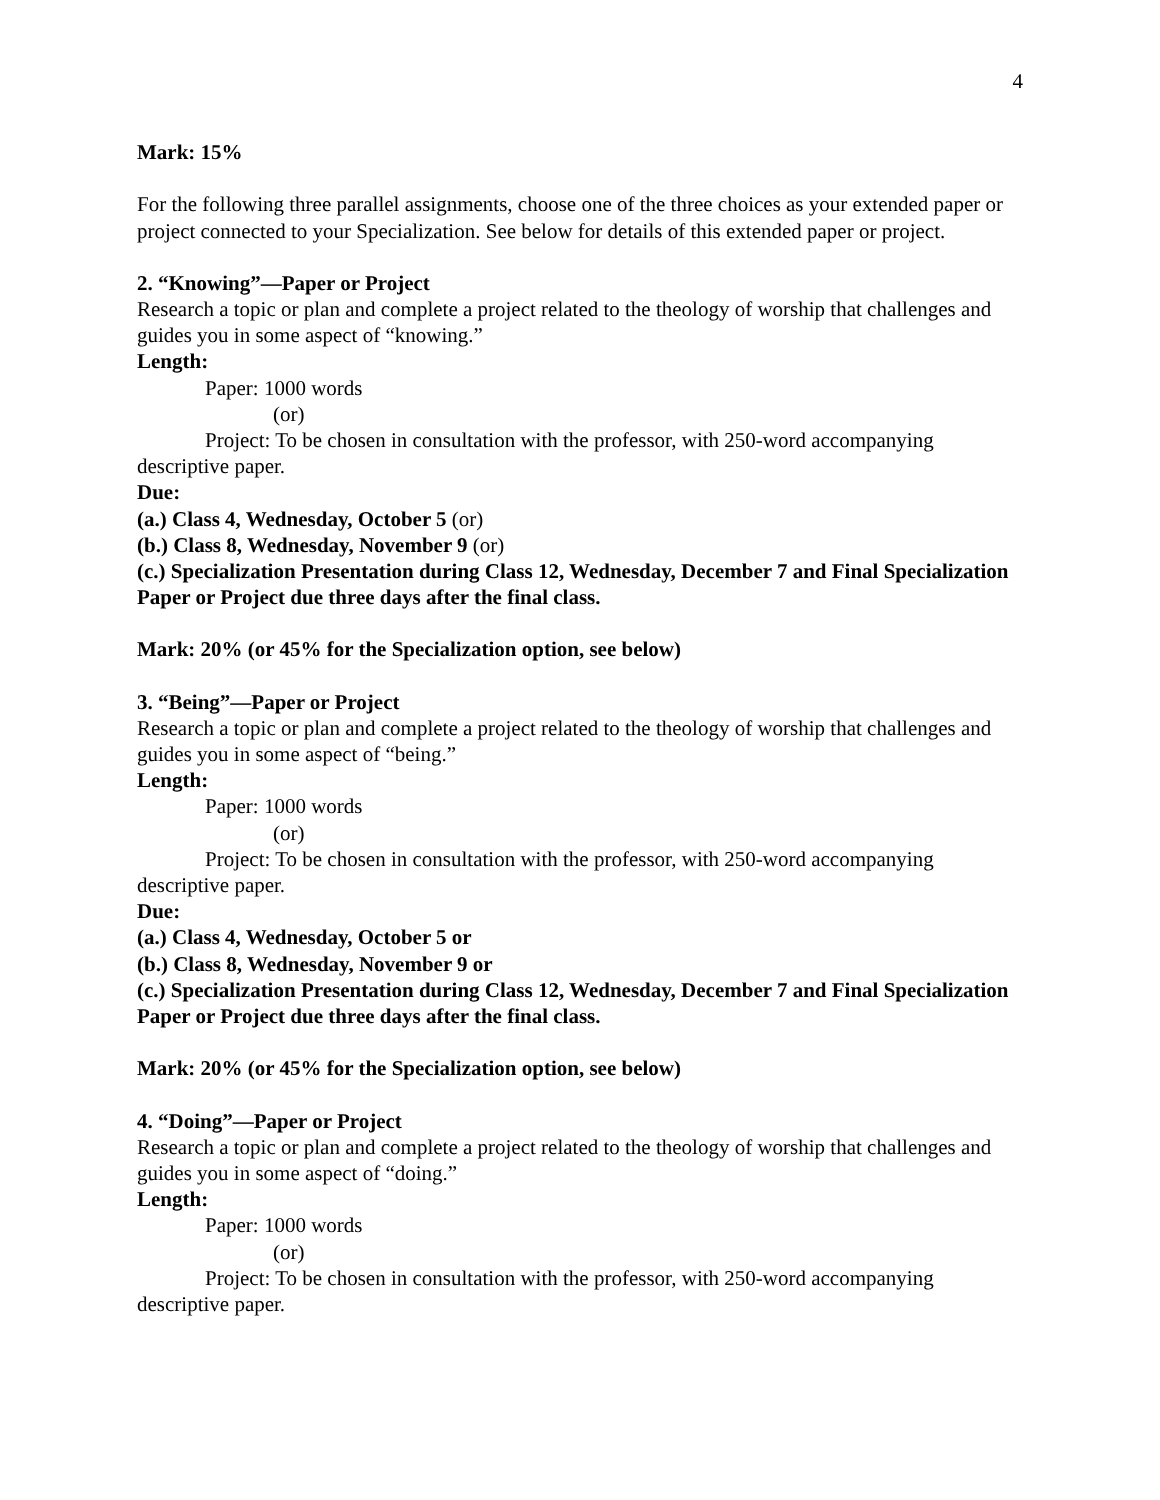4
Mark: 15%
For the following three parallel assignments, choose one of the three choices as your extended paper or project connected to your Specialization. See below for details of this extended paper or project.
2. “Knowing”—Paper or Project
Research a topic or plan and complete a project related to the theology of worship that challenges and guides you in some aspect of “knowing.”
Length:
Paper: 1000 words
(or)
Project: To be chosen in consultation with the professor, with 250-word accompanying descriptive paper.
Due:
(a.) Class 4, Wednesday, October 5 (or)
(b.) Class 8, Wednesday, November 9 (or)
(c.) Specialization Presentation during Class 12, Wednesday, December 7 and Final Specialization Paper or Project due three days after the final class.
Mark: 20% (or 45% for the Specialization option, see below)
3. “Being”—Paper or Project
Research a topic or plan and complete a project related to the theology of worship that challenges and guides you in some aspect of “being.”
Length:
Paper: 1000 words
(or)
Project: To be chosen in consultation with the professor, with 250-word accompanying descriptive paper.
Due:
(a.) Class 4, Wednesday, October 5 or
(b.) Class 8, Wednesday, November 9 or
(c.) Specialization Presentation during Class 12, Wednesday, December 7 and Final Specialization Paper or Project due three days after the final class.
Mark: 20% (or 45% for the Specialization option, see below)
4. “Doing”—Paper or Project
Research a topic or plan and complete a project related to the theology of worship that challenges and guides you in some aspect of “doing.”
Length:
Paper: 1000 words
(or)
Project: To be chosen in consultation with the professor, with 250-word accompanying descriptive paper.